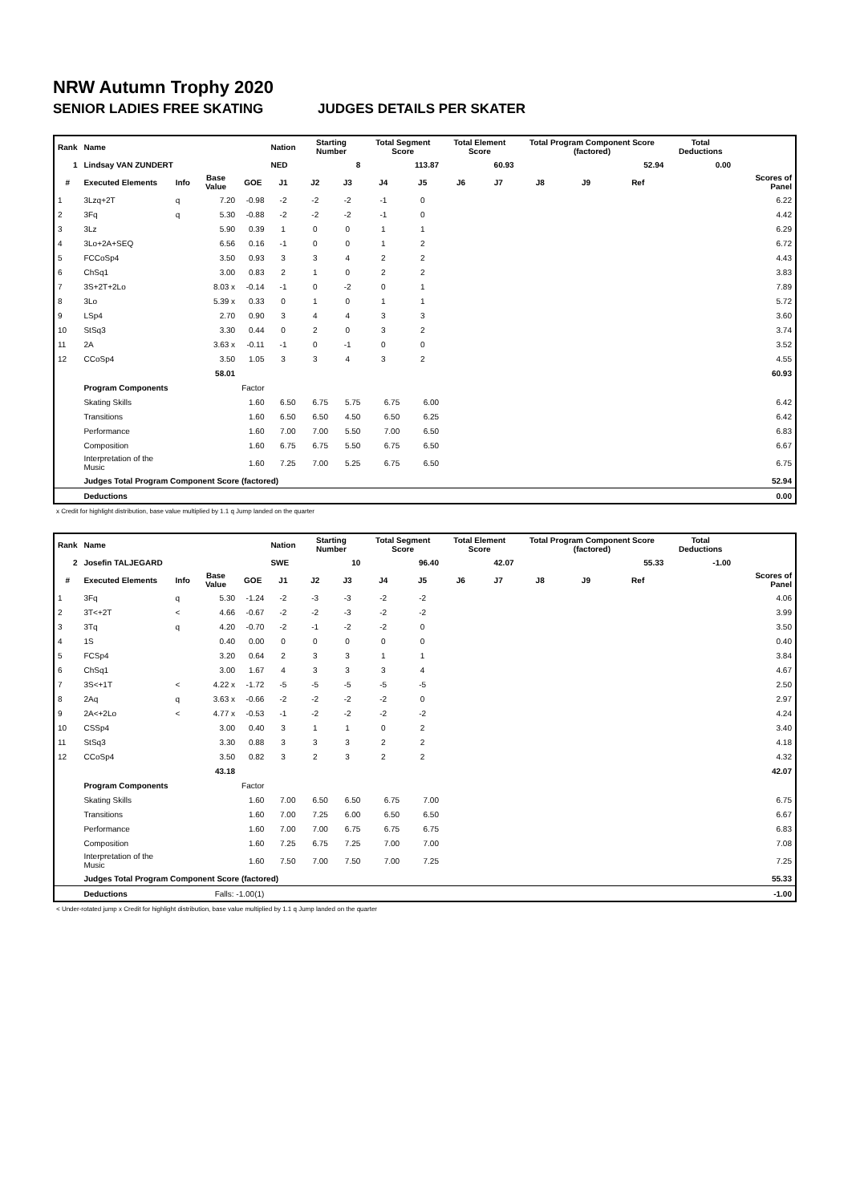NRW Autumn Trophy 2020
SENIOR LADIES FREE SKATING JUDGES DETAILS PER SKATER
| Rank | Name | | | | Nation | Starting Number | | Total Segment Score | | Total Element Score | | Total Program Component Score (factored) | | | Total Deductions | |
| --- | --- | --- | --- | --- | --- | --- | --- | --- | --- | --- | --- | --- | --- | --- | --- | --- |
| 1 | Lindsay VAN ZUNDERT | | | | NED | 8 | | 113.87 | | 60.93 | | 52.94 | | | 0.00 | |
| # | Executed Elements | Info | Base Value | GOE | J1 | J2 | J3 | J4 | J5 | J6 | J7 | J8 | J9 | Ref | | Scores of Panel |
| 1 | 3Lzq+2T | q | 7.20 | -0.98 | -2 | -2 | -2 | -1 | 0 | | | | | | | 6.22 |
| 2 | 3Fq | q | 5.30 | -0.88 | -2 | -2 | -2 | -1 | 0 | | | | | | | 4.42 |
| 3 | 3Lz | | 5.90 | 0.39 | 1 | 0 | 0 | 1 | 1 | | | | | | | 6.29 |
| 4 | 3Lo+2A+SEQ | | 6.56 | 0.16 | -1 | 0 | 0 | 1 | 2 | | | | | | | 6.72 |
| 5 | FCCoSp4 | | 3.50 | 0.93 | 3 | 3 | 4 | 2 | 2 | | | | | | | 4.43 |
| 6 | ChSq1 | | 3.00 | 0.83 | 2 | 1 | 0 | 2 | 2 | | | | | | | 3.83 |
| 7 | 3S+2T+2Lo | | 8.03 x | -0.14 | -1 | 0 | -2 | 0 | 1 | | | | | | | 7.89 |
| 8 | 3Lo | | 5.39 x | 0.33 | 0 | 1 | 0 | 1 | 1 | | | | | | | 5.72 |
| 9 | LSp4 | | 2.70 | 0.90 | 3 | 4 | 4 | 3 | 3 | | | | | | | 3.60 |
| 10 | StSq3 | | 3.30 | 0.44 | 0 | 2 | 0 | 3 | 2 | | | | | | | 3.74 |
| 11 | 2A | | 3.63 x | -0.11 | -1 | 0 | -1 | 0 | 0 | | | | | | | 3.52 |
| 12 | CCoSp4 | | 3.50 | 1.05 | 3 | 3 | 4 | 3 | 2 | | | | | | | 4.55 |
| | | | 58.01 | | | | | | | | | | | | | 60.93 |
| | Program Components | | | Factor | | | | | | | | | | | | |
| | Skating Skills | | | 1.60 | 6.50 | 6.75 | 5.75 | 6.75 | 6.00 | | | | | | | 6.42 |
| | Transitions | | | 1.60 | 6.50 | 6.50 | 4.50 | 6.50 | 6.25 | | | | | | | 6.42 |
| | Performance | | | 1.60 | 7.00 | 7.00 | 5.50 | 7.00 | 6.50 | | | | | | | 6.83 |
| | Composition | | | 1.60 | 6.75 | 6.75 | 5.50 | 6.75 | 6.50 | | | | | | | 6.67 |
| | Interpretation of the Music | | | 1.60 | 7.25 | 7.00 | 5.25 | 6.75 | 6.50 | | | | | | | 6.75 |
| | Judges Total Program Component Score (factored) | | | | | | | | | | | | | | | 52.94 |
| | Deductions | | | | | | | | | | | | | | | 0.00 |
x Credit for highlight distribution, base value multiplied by 1.1 q Jump landed on the quarter
| Rank | Name | | | | Nation | Starting Number | | Total Segment Score | | Total Element Score | | Total Program Component Score (factored) | | | Total Deductions | |
| --- | --- | --- | --- | --- | --- | --- | --- | --- | --- | --- | --- | --- | --- | --- | --- | --- |
| 2 | Josefin TALJEGARD | | | | SWE | 10 | | 96.40 | | 42.07 | | 55.33 | | | -1.00 | |
| # | Executed Elements | Info | Base Value | GOE | J1 | J2 | J3 | J4 | J5 | J6 | J7 | J8 | J9 | Ref | | Scores of Panel |
| 1 | 3Fq | q | 5.30 | -1.24 | -2 | -3 | -3 | -2 | -2 | | | | | | | 4.06 |
| 2 | 3T<+2T | < | 4.66 | -0.67 | -2 | -2 | -3 | -2 | -2 | | | | | | | 3.99 |
| 3 | 3Tq | q | 4.20 | -0.70 | -2 | -1 | -2 | -2 | 0 | | | | | | | 3.50 |
| 4 | 1S | | 0.40 | 0.00 | 0 | 0 | 0 | 0 | 0 | | | | | | | 0.40 |
| 5 | FCSp4 | | 3.20 | 0.64 | 2 | 3 | 3 | 1 | 1 | | | | | | | 3.84 |
| 6 | ChSq1 | | 3.00 | 1.67 | 4 | 3 | 3 | 3 | 4 | | | | | | | 4.67 |
| 7 | 3S<+1T | < | 4.22 x | -1.72 | -5 | -5 | -5 | -5 | -5 | | | | | | | 2.50 |
| 8 | 2Aq | q | 3.63 x | -0.66 | -2 | -2 | -2 | -2 | 0 | | | | | | | 2.97 |
| 9 | 2A<+2Lo | < | 4.77 x | -0.53 | -1 | -2 | -2 | -2 | -2 | | | | | | | 4.24 |
| 10 | CSSp4 | | 3.00 | 0.40 | 3 | 1 | 1 | 0 | 2 | | | | | | | 3.40 |
| 11 | StSq3 | | 3.30 | 0.88 | 3 | 3 | 3 | 2 | 2 | | | | | | | 4.18 |
| 12 | CCoSp4 | | 3.50 | 0.82 | 3 | 2 | 3 | 2 | 2 | | | | | | | 4.32 |
| | | | 43.18 | | | | | | | | | | | | | 42.07 |
| | Program Components | | | Factor | | | | | | | | | | | | |
| | Skating Skills | | | 1.60 | 7.00 | 6.50 | 6.50 | 6.75 | 7.00 | | | | | | | 6.75 |
| | Transitions | | | 1.60 | 7.00 | 7.25 | 6.00 | 6.50 | 6.50 | | | | | | | 6.67 |
| | Performance | | | 1.60 | 7.00 | 7.00 | 6.75 | 6.75 | 6.75 | | | | | | | 6.83 |
| | Composition | | | 1.60 | 7.25 | 6.75 | 7.25 | 7.00 | 7.00 | | | | | | | 7.08 |
| | Interpretation of the Music | | | 1.60 | 7.50 | 7.00 | 7.50 | 7.00 | 7.25 | | | | | | | 7.25 |
| | Judges Total Program Component Score (factored) | | | | | | | | | | | | | | | 55.33 |
| | Deductions | | Falls: -1.00(1) | | | | | | | | | | | | | -1.00 |
< Under-rotated jump x Credit for highlight distribution, base value multiplied by 1.1 q Jump landed on the quarter